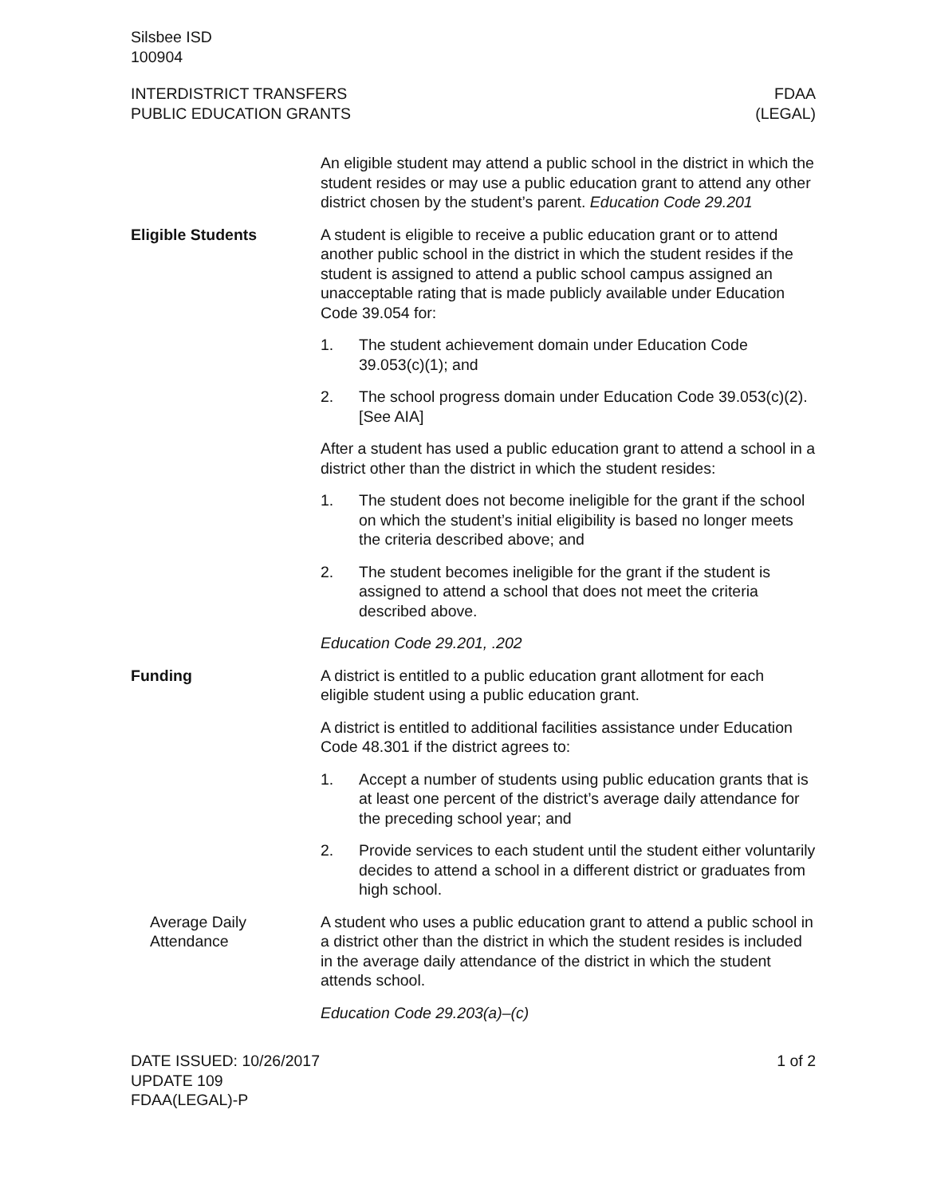Silsbee ISD
100904
INTERDISTRICT TRANSFERS
PUBLIC EDUCATION GRANTS
FDAA
(LEGAL)
An eligible student may attend a public school in the district in which the student resides or may use a public education grant to attend any other district chosen by the student’s parent. Education Code 29.201
Eligible Students A student is eligible to receive a public education grant or to attend another public school in the district in which the student resides if the student is assigned to attend a public school campus assigned an unacceptable rating that is made publicly available under Education Code 39.054 for:
1. The student achievement domain under Education Code 39.053(c)(1); and
2. The school progress domain under Education Code 39.053(c)(2). [See AIA]
After a student has used a public education grant to attend a school in a district other than the district in which the student resides:
1. The student does not become ineligible for the grant if the school on which the student’s initial eligibility is based no longer meets the criteria described above; and
2. The student becomes ineligible for the grant if the student is assigned to attend a school that does not meet the criteria described above.
Education Code 29.201, .202
Funding A district is entitled to a public education grant allotment for each eligible student using a public education grant.
A district is entitled to additional facilities assistance under Education Code 48.301 if the district agrees to:
1. Accept a number of students using public education grants that is at least one percent of the district’s average daily attendance for the preceding school year; and
2. Provide services to each student until the student either voluntarily decides to attend a school in a different district or graduates from high school.
Average Daily Attendance
A student who uses a public education grant to attend a public school in a district other than the district in which the student resides is included in the average daily attendance of the district in which the student attends school.
Education Code 29.203(a)–(c)
DATE ISSUED: 10/26/2017
UPDATE 109
FDAA(LEGAL)-P
1 of 2